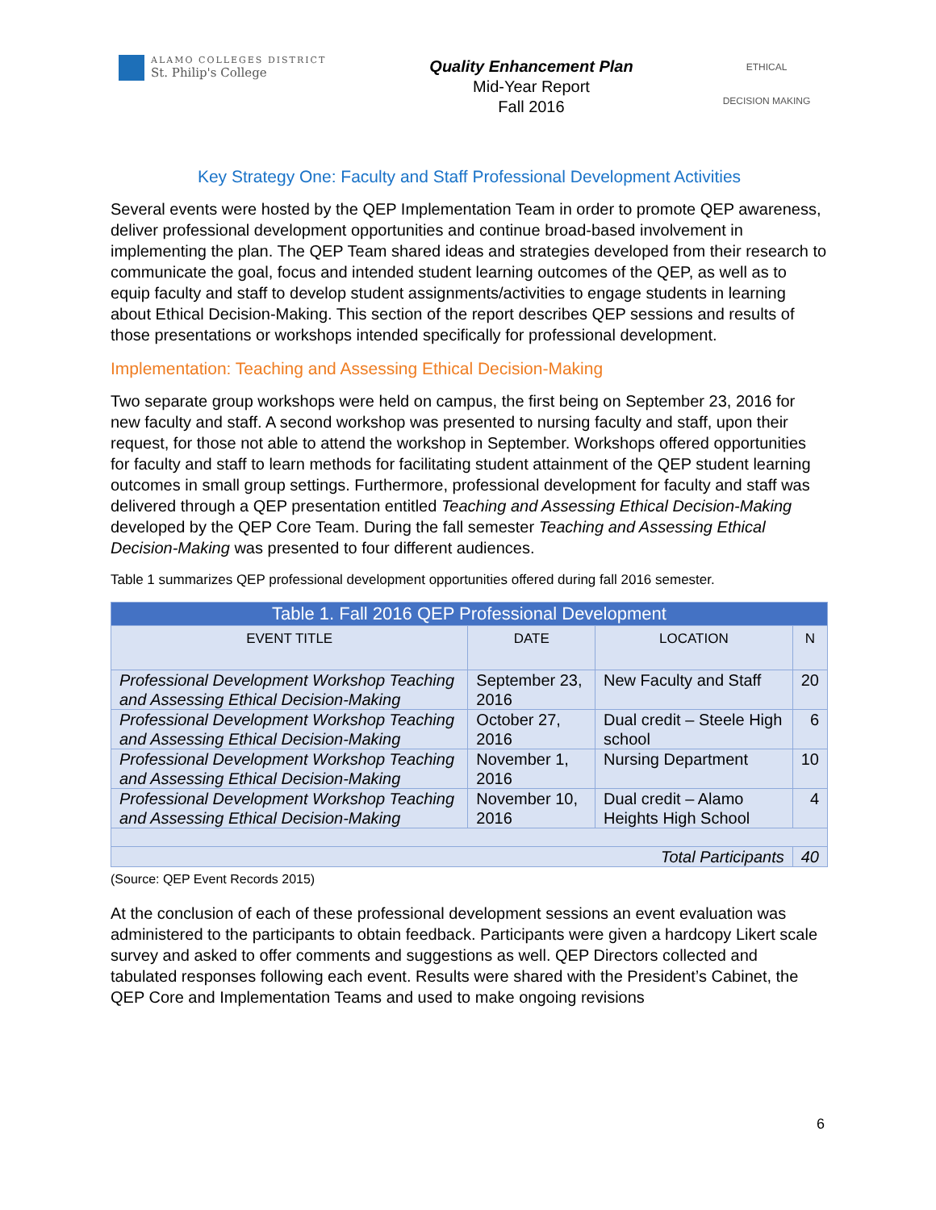ALAMO COLLEGES DISTRICT
St. Philip's College
Quality Enhancement Plan
Mid-Year Report
Fall 2016
ETHICAL
DECISION MAKING
Key Strategy One: Faculty and Staff Professional Development Activities
Several events were hosted by the QEP Implementation Team in order to promote QEP awareness, deliver professional development opportunities and continue broad-based involvement in implementing the plan. The QEP Team shared ideas and strategies developed from their research to communicate the goal, focus and intended student learning outcomes of the QEP, as well as to equip faculty and staff to develop student assignments/activities to engage students in learning about Ethical Decision-Making. This section of the report describes QEP sessions and results of those presentations or workshops intended specifically for professional development.
Implementation: Teaching and Assessing Ethical Decision-Making
Two separate group workshops were held on campus, the first being on September 23, 2016 for new faculty and staff. A second workshop was presented to nursing faculty and staff, upon their request, for those not able to attend the workshop in September. Workshops offered opportunities for faculty and staff to learn methods for facilitating student attainment of the QEP student learning outcomes in small group settings. Furthermore, professional development for faculty and staff was delivered through a QEP presentation entitled Teaching and Assessing Ethical Decision-Making developed by the QEP Core Team. During the fall semester Teaching and Assessing Ethical Decision-Making was presented to four different audiences.
Table 1 summarizes QEP professional development opportunities offered during fall 2016 semester.
| Table 1. Fall 2016 QEP Professional Development | | | |
| --- | --- | --- | --- |
| EVENT TITLE | DATE | LOCATION | N |
| Professional Development Workshop Teaching and Assessing Ethical Decision-Making | September 23, 2016 | New Faculty and Staff | 20 |
| Professional Development Workshop Teaching and Assessing Ethical Decision-Making | October 27, 2016 | Dual credit – Steele High school | 6 |
| Professional Development Workshop Teaching and Assessing Ethical Decision-Making | November 1, 2016 | Nursing Department | 10 |
| Professional Development Workshop Teaching and Assessing Ethical Decision-Making | November 10, 2016 | Dual credit – Alamo Heights High School | 4 |
| Total Participants | | | 40 |
(Source: QEP Event Records 2015)
At the conclusion of each of these professional development sessions an event evaluation was administered to the participants to obtain feedback. Participants were given a hardcopy Likert scale survey and asked to offer comments and suggestions as well. QEP Directors collected and tabulated responses following each event. Results were shared with the President’s Cabinet, the QEP Core and Implementation Teams and used to make ongoing revisions
6